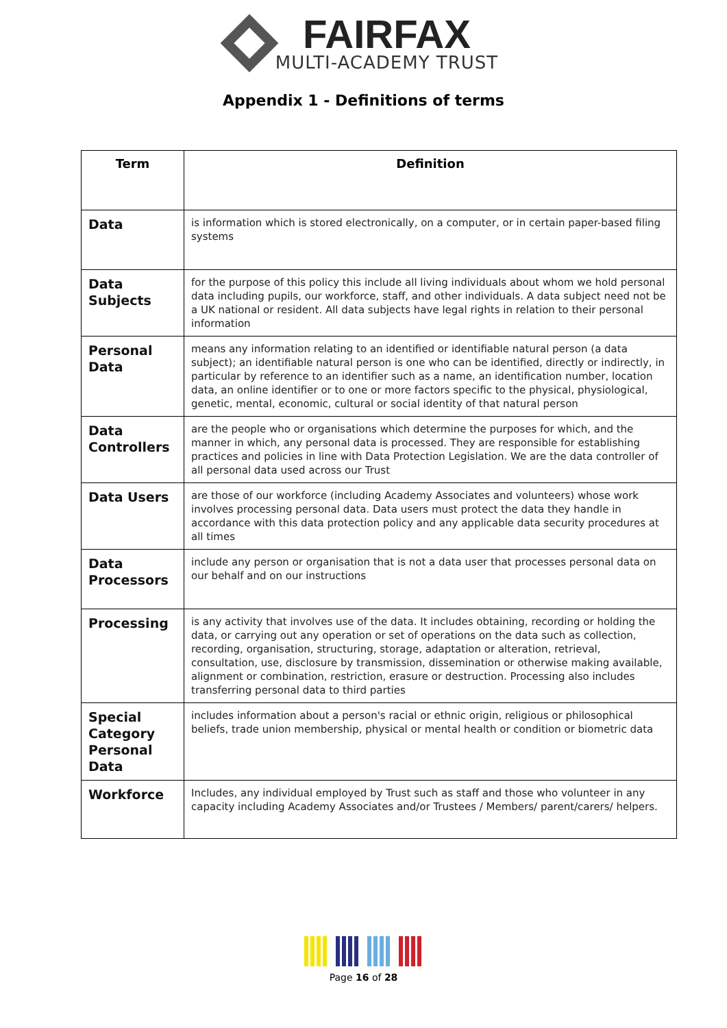FAIRFAX
MULTI-ACADEMY TRUST
Appendix 1 - Definitions of terms
| Term | Definition |
| --- | --- |
| Data | is information which is stored electronically, on a computer, or in certain paper-based filing systems |
| Data Subjects | for the purpose of this policy this include all living individuals about whom we hold personal data including pupils, our workforce, staff, and other individuals. A data subject need not be a UK national or resident. All data subjects have legal rights in relation to their personal information |
| Personal Data | means any information relating to an identified or identifiable natural person (a data subject); an identifiable natural person is one who can be identified, directly or indirectly, in particular by reference to an identifier such as a name, an identification number, location data, an online identifier or to one or more factors specific to the physical, physiological, genetic, mental, economic, cultural or social identity of that natural person |
| Data Controllers | are the people who or organisations which determine the purposes for which, and the manner in which, any personal data is processed. They are responsible for establishing practices and policies in line with Data Protection Legislation. We are the data controller of all personal data used across our Trust |
| Data Users | are those of our workforce (including Academy Associates and volunteers) whose work involves processing personal data. Data users must protect the data they handle in accordance with this data protection policy and any applicable data security procedures at all times |
| Data Processors | include any person or organisation that is not a data user that processes personal data on our behalf and on our instructions |
| Processing | is any activity that involves use of the data. It includes obtaining, recording or holding the data, or carrying out any operation or set of operations on the data such as collection, recording, organisation, structuring, storage, adaptation or alteration, retrieval, consultation, use, disclosure by transmission, dissemination or otherwise making available, alignment or combination, restriction, erasure or destruction. Processing also includes transferring personal data to third parties |
| Special Category Personal Data | includes information about a person's racial or ethnic origin, religious or philosophical beliefs, trade union membership, physical or mental health or condition or biometric data |
| Workforce | Includes, any individual employed by Trust such as staff and those who volunteer in any capacity including Academy Associates and/or Trustees / Members/ parent/carers/ helpers. |
Page 16 of 28